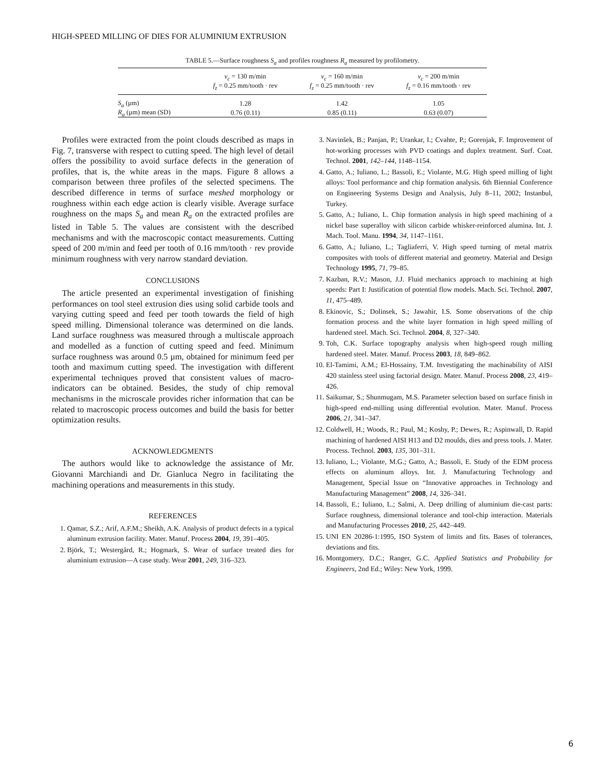HIGH-SPEED MILLING OF DIES FOR ALUMINIUM EXTRUSION
TABLE 5.—Surface roughness S<sub>a</sub> and profiles roughness R<sub>a</sub> measured by profilometry.
| | v<sub>c</sub> = 130 m/min f<sub>z</sub> = 0.25 mm/tooth · rev | v<sub>c</sub> = 160 m/min f<sub>z</sub> = 0.25 mm/tooth · rev | v<sub>c</sub> = 200 m/min f<sub>z</sub> = 0.16 mm/tooth · rev |
| --- | --- | --- | --- |
| S<sub>a</sub> (µm) | 1.28 | 1.42 | 1.05 |
| R<sub>a</sub> (µm) mean (SD) | 0.76 (0.11) | 0.85 (0.11) | 0.63 (0.07) |
Profiles were extracted from the point clouds described as maps in Fig. 7, transverse with respect to cutting speed. The high level of detail offers the possibility to avoid surface defects in the generation of profiles, that is, the white areas in the maps. Figure 8 allows a comparison between three profiles of the selected specimens. The described difference in terms of surface meshed morphology or roughness within each edge action is clearly visible. Average surface roughness on the maps S<sub>a</sub> and mean R<sub>a</sub> on the extracted profiles are listed in Table 5. The values are consistent with the described mechanisms and with the macroscopic contact measurements. Cutting speed of 200 m/min and feed per tooth of 0.16 mm/tooth · rev provide minimum roughness with very narrow standard deviation.
CONCLUSIONS
The article presented an experimental investigation of finishing performances on tool steel extrusion dies using solid carbide tools and varying cutting speed and feed per tooth towards the field of high speed milling. Dimensional tolerance was determined on die lands. Land surface roughness was measured through a multiscale approach and modelled as a function of cutting speed and feed. Minimum surface roughness was around 0.5 µm, obtained for minimum feed per tooth and maximum cutting speed. The investigation with different experimental techniques proved that consistent values of macro-indicators can be obtained. Besides, the study of chip removal mechanisms in the microscale provides richer information that can be related to macroscopic process outcomes and build the basis for better optimization results.
ACKNOWLEDGMENTS
The authors would like to acknowledge the assistance of Mr. Giovanni Marchiandi and Dr. Gianluca Negro in facilitating the machining operations and measurements in this study.
REFERENCES
1. Qamar, S.Z.; Arif, A.F.M.; Sheikh, A.K. Analysis of product defects in a typical aluminum extrusion facility. Mater. Manuf. Process 2004, 19, 391–405.
2. Björk, T.; Westergård, R.; Hogmark, S. Wear of surface treated dies for aluminium extrusion—A case study. Wear 2001, 249, 316–323.
3. Navinšek, B.; Panjan, P.; Urankar, I.; Cvahte, P.; Gorenjak, F. Improvement of hot-working processes with PVD coatings and duplex treatment. Surf. Coat. Technol. 2001, 142–144, 1148–1154.
4. Gatto, A.; Iuliano, L.; Bassoli, E.; Violante, M.G. High speed milling of light alloys: Tool performance and chip formation analysis. 6th Biennial Conference on Engineering Systems Design and Analysis, July 8–11, 2002; Instanbul, Turkey.
5. Gatto, A.; Iuliano, L. Chip formation analysis in high speed machining of a nickel base superalloy with silicon carbide whisker-reinforced alumina. Int. J. Mach. Tool. Manu. 1994, 34, 1147–1161.
6. Gatto, A.; Iuliano, L.; Tagliaferri, V. High speed turning of metal matrix composites with tools of different material and geometry. Material and Design Technology 1995, 71, 79–85.
7. Kazban, R.V.; Mason, J.J. Fluid mechanics approach to machining at high speeds: Part I: Justification of potential flow models. Mach. Sci. Technol. 2007, 11, 475–489.
8. Ekinovic, S.; Dolinsek, S.; Jawahir, I.S. Some observations of the chip formation process and the white layer formation in high speed milling of hardened steel. Mach. Sci. Technol. 2004, 8, 327–340.
9. Toh, C.K. Surface topography analysis when high-speed rough milling hardened steel. Mater. Manuf. Process 2003, 18, 849–862.
10. El-Tamimi, A.M.; El-Hossainy, T.M. Investigating the machinability of AISI 420 stainless steel using factorial design. Mater. Manuf. Process 2008, 23, 419–426.
11. Saikumar, S.; Shunmugam, M.S. Parameter selection based on surface finish in high-speed end-milling using differential evolution. Mater. Manuf. Process 2006, 21, 341–347.
12. Coldwell, H.; Woods, R.; Paul, M.; Koshy, P.; Dewes, R.; Aspinwall, D. Rapid machining of hardened AISI H13 and D2 moulds, dies and press tools. J. Mater. Process. Technol. 2003, 135, 301–311.
13. Iuliano, L.; Violante, M.G.; Gatto, A.; Bassoli, E. Study of the EDM process effects on aluminum alloys. Int. J. Manufacturing Technology and Management, Special Issue on “Innovative approaches in Technology and Manufacturing Management” 2008, 14, 326–341.
14. Bassoli, E.; Iuliano, L.; Salmi, A. Deep drilling of aluminium die-cast parts: Surface roughness, dimensional tolerance and tool-chip interaction. Materials and Manufacturing Processes 2010, 25, 442–449.
15. UNI EN 20286-1:1995, ISO System of limits and fits. Bases of tolerances, deviations and fits.
16. Montgomery, D.C.; Ranger, G.C. Applied Statistics and Probability for Engineers, 2nd Ed.; Wiley: New York, 1999.
6